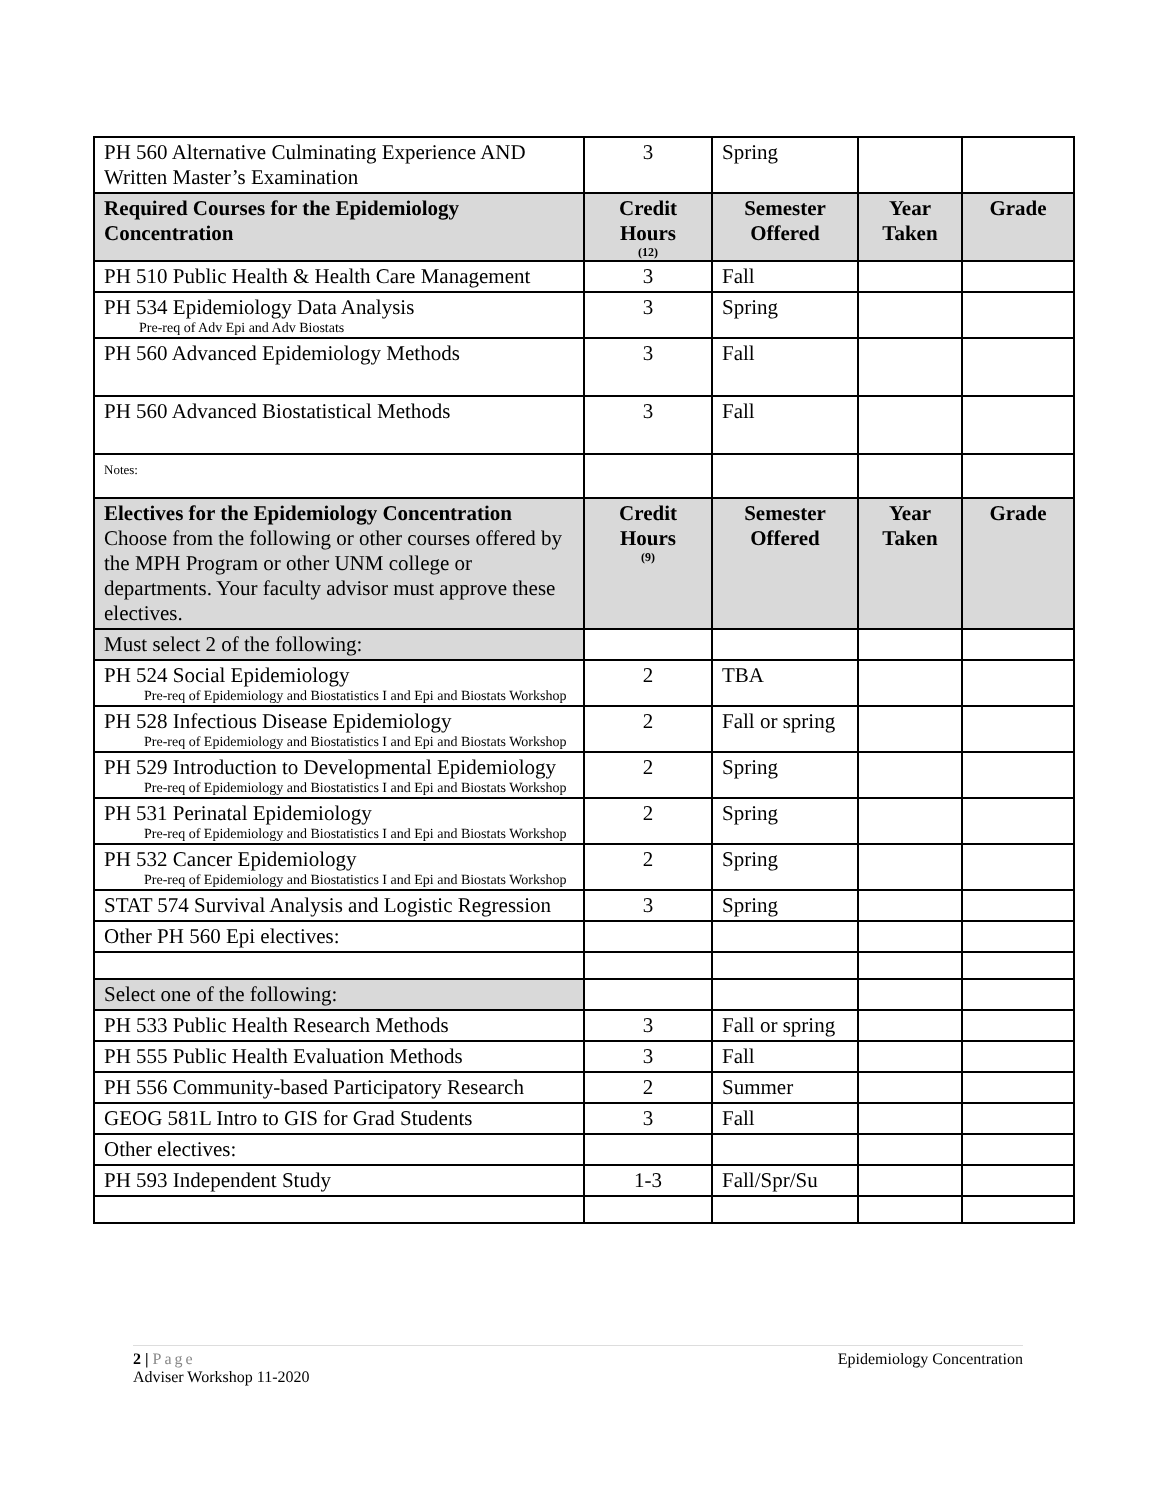| PH 560 Alternative Culminating Experience AND Written Master’s Examination | 3 | Spring | | |
| Required Courses for the Epidemiology Concentration | Credit Hours (12) | Semester Offered | Year Taken | Grade |
| PH 510 Public Health & Health Care Management | 3 | Fall | | |
| PH 534 Epidemiology Data Analysis Pre-req of Adv Epi and Adv Biostats | 3 | Spring | | |
| PH 560 Advanced Epidemiology Methods | 3 | Fall | | |
| PH 560 Advanced Biostatistical Methods | 3 | Fall | | |
| Notes: | | | | |
| Electives for the Epidemiology Concentration Choose from the following or other courses offered by the MPH Program or other UNM college or departments. Your faculty advisor must approve these electives. | Credit Hours (9) | Semester Offered | Year Taken | Grade |
| Must select 2 of the following: | | | | |
| PH 524 Social Epidemiology Pre-req of Epidemiology and Biostatistics I and Epi and Biostats Workshop | 2 | TBA | | |
| PH 528 Infectious Disease Epidemiology Pre-req of Epidemiology and Biostatistics I and Epi and Biostats Workshop | 2 | Fall or spring | | |
| PH 529 Introduction to Developmental Epidemiology Pre-req of Epidemiology and Biostatistics I and Epi and Biostats Workshop | 2 | Spring | | |
| PH 531 Perinatal Epidemiology Pre-req of Epidemiology and Biostatistics I and Epi and Biostats Workshop | 2 | Spring | | |
| PH 532 Cancer Epidemiology Pre-req of Epidemiology and Biostatistics I and Epi and Biostats Workshop | 2 | Spring | | |
| STAT 574 Survival Analysis and Logistic Regression | 3 | Spring | | |
| Other PH 560 Epi electives: | | | | |
| Select one of the following: | | | | |
| PH 533 Public Health Research Methods | 3 | Fall or spring | | |
| PH 555 Public Health Evaluation Methods | 3 | Fall | | |
| PH 556 Community-based Participatory Research | 2 | Summer | | |
| GEOG 581L Intro to GIS for Grad Students | 3 | Fall | | |
| Other electives: | | | | |
| PH 593 Independent Study | 1-3 | Fall/Spr/Su | | |
2 | Page Epidemiology Concentration
Adviser Workshop 11-2020